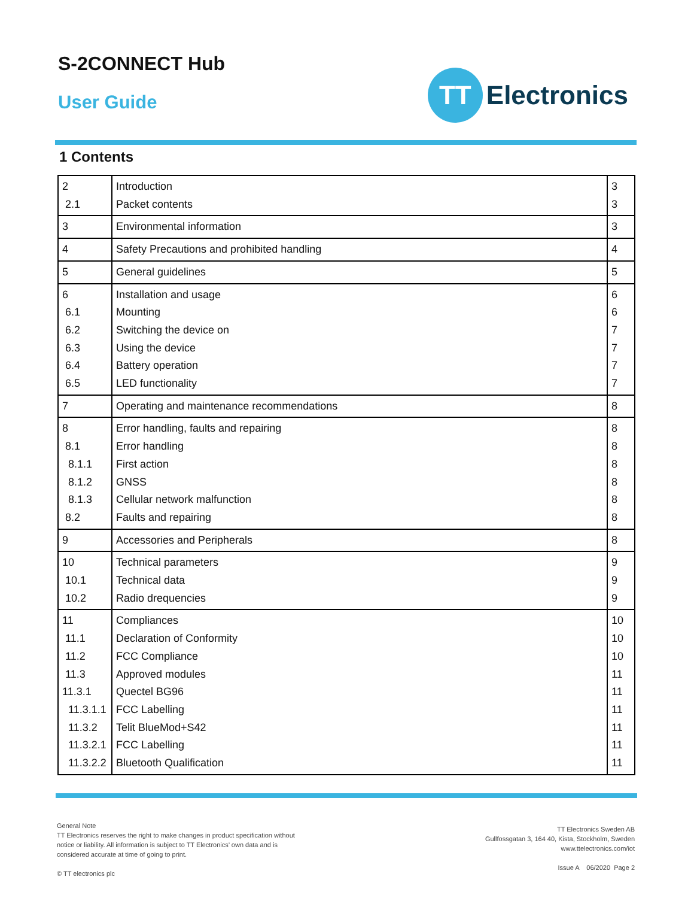S-2CONNECT Hub
User Guide
TT
Electronics
1 Contents
| 2 2.1 | Introduction Packet contents | 3 3 |
| 3 | Environmental information | 3 |
| 4 | Safety Precautions and prohibited handling | 4 |
| 5 | General guidelines | 5 |
| 6 6.1 6.2 6.3 6.4 6.5 | Installation and usage Mounting Switching the device on Using the device Battery operation LED functionality | 6 6 7 7 7 7 |
| 7 | Operating and maintenance recommendations | 8 |
| 8 8.1 8.1.1 8.1.2 8.1.3 8.2 | Error handling, faults and repairing Error handling First action GNSS Cellular network malfunction Faults and repairing | 8 8 8 8 8 8 |
| 9 | Accessories and Peripherals | 8 |
| 10 10.1 10.2 | Technical parameters Technical data Radio drequencies | 9 9 9 |
| 11 11.1 11.2 11.3 11.3.1 11.3.1.1 11.3.2 11.3.2.1 11.3.2.2 | Compliances Declaration of Conformity FCC Compliance Approved modules Quectel BG96 FCC Labelling Telit BlueMod+S42 FCC Labelling Bluetooth Qualification | 10 10 10 11 11 11 11 11 11 |
General Note
TT Electronics reserves the right to make changes in product specification without
notice or liability. All information is subject to TT Electronics’ own data and is
considered accurate at time of going to print.
© TT electronics plc
TT Electronics Sweden AB
Gullfossgatan 3, 164 40, Kista, Stockholm, Sweden
www.ttelectronics.com/iot
Issue A 06/2020 Page 2